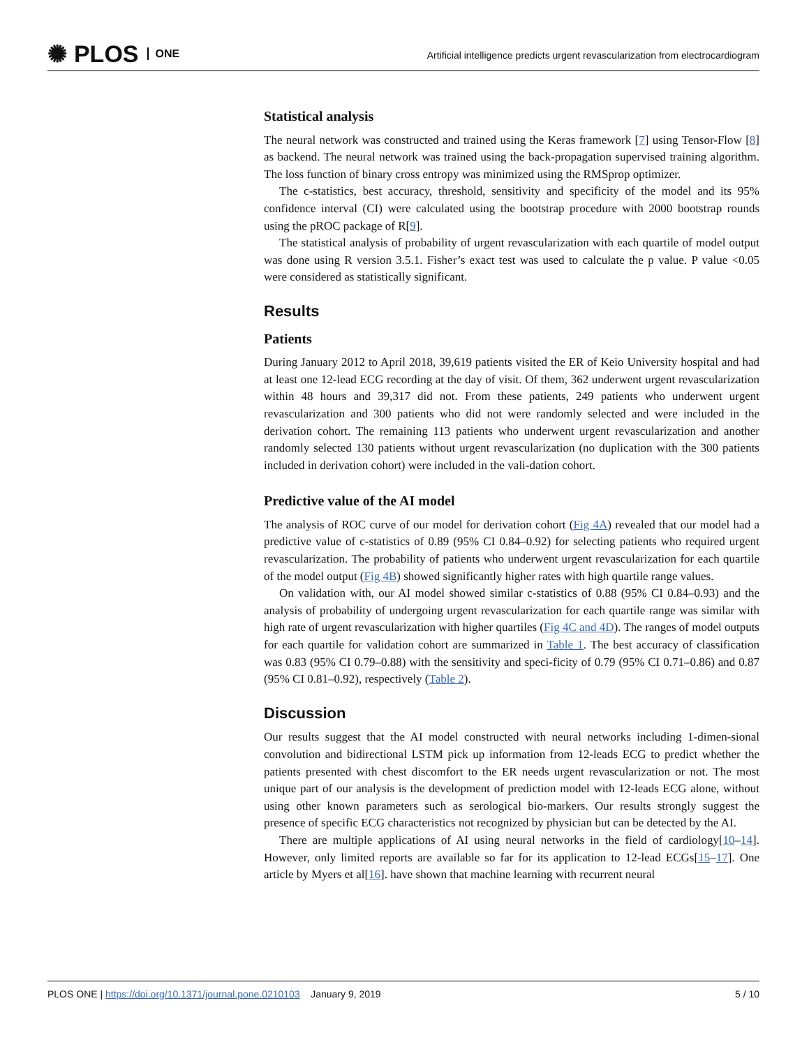✺ PLOS ONE
Artificial intelligence predicts urgent revascularization from electrocardiogram
Statistical analysis
The neural network was constructed and trained using the Keras framework [7] using Tensor-Flow [8] as backend. The neural network was trained using the back-propagation supervised training algorithm. The loss function of binary cross entropy was minimized using the RMSprop optimizer.
The c-statistics, best accuracy, threshold, sensitivity and specificity of the model and its 95% confidence interval (CI) were calculated using the bootstrap procedure with 2000 bootstrap rounds using the pROC package of R[9].
The statistical analysis of probability of urgent revascularization with each quartile of model output was done using R version 3.5.1. Fisher’s exact test was used to calculate the p value. P value <0.05 were considered as statistically significant.
Results
Patients
During January 2012 to April 2018, 39,619 patients visited the ER of Keio University hospital and had at least one 12-lead ECG recording at the day of visit. Of them, 362 underwent urgent revascularization within 48 hours and 39,317 did not. From these patients, 249 patients who underwent urgent revascularization and 300 patients who did not were randomly selected and were included in the derivation cohort. The remaining 113 patients who underwent urgent revascularization and another randomly selected 130 patients without urgent revascularization (no duplication with the 300 patients included in derivation cohort) were included in the vali-dation cohort.
Predictive value of the AI model
The analysis of ROC curve of our model for derivation cohort (Fig 4A) revealed that our model had a predictive value of c-statistics of 0.89 (95% CI 0.84–0.92) for selecting patients who required urgent revascularization. The probability of patients who underwent urgent revascularization for each quartile of the model output (Fig 4B) showed significantly higher rates with high quartile range values.
On validation with, our AI model showed similar c-statistics of 0.88 (95% CI 0.84–0.93) and the analysis of probability of undergoing urgent revascularization for each quartile range was similar with high rate of urgent revascularization with higher quartiles (Fig 4C and 4D). The ranges of model outputs for each quartile for validation cohort are summarized in Table 1. The best accuracy of classification was 0.83 (95% CI 0.79–0.88) with the sensitivity and speci-ficity of 0.79 (95% CI 0.71–0.86) and 0.87 (95% CI 0.81–0.92), respectively (Table 2).
Discussion
Our results suggest that the AI model constructed with neural networks including 1-dimen-sional convolution and bidirectional LSTM pick up information from 12-leads ECG to predict whether the patients presented with chest discomfort to the ER needs urgent revascularization or not. The most unique part of our analysis is the development of prediction model with 12-leads ECG alone, without using other known parameters such as serological bio-markers. Our results strongly suggest the presence of specific ECG characteristics not recognized by physician but can be detected by the AI.
There are multiple applications of AI using neural networks in the field of cardiology[10–14]. However, only limited reports are available so far for its application to 12-lead ECGs[15–17]. One article by Myers et al[16]. have shown that machine learning with recurrent neural
PLOS ONE | https://doi.org/10.1371/journal.pone.0210103 January 9, 2019
5 / 10